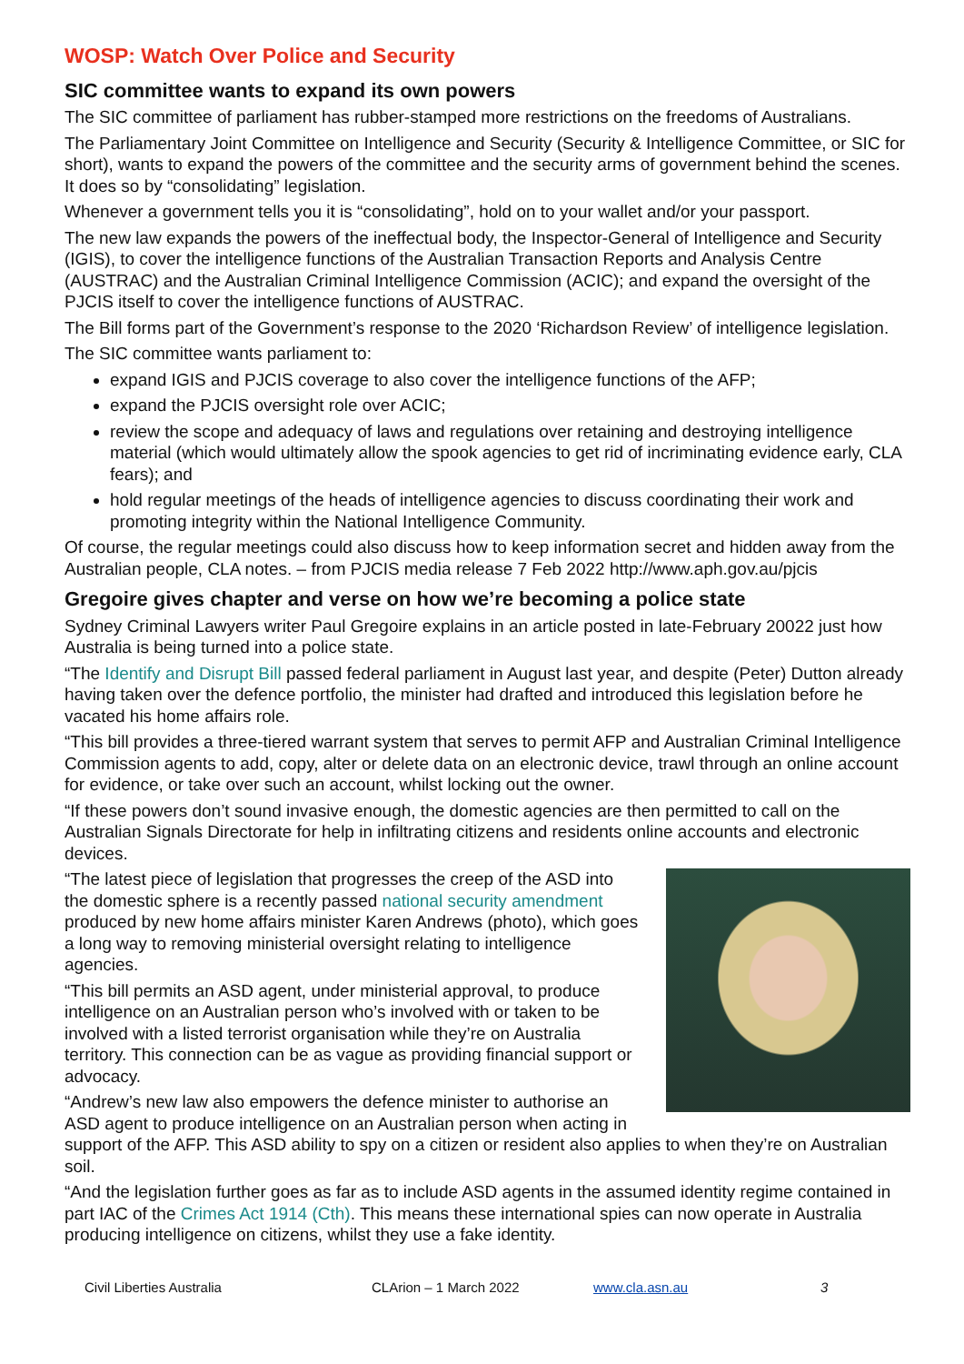WOSP: Watch Over Police and Security
SIC committee wants to expand its own powers
The SIC committee of parliament has rubber-stamped more restrictions on the freedoms of Australians.
The Parliamentary Joint Committee on Intelligence and Security (Security & Intelligence Committee, or SIC for short), wants to expand the powers of the committee and the security arms of government behind the scenes. It does so by “consolidating” legislation.
Whenever a government tells you it is “consolidating”, hold on to your wallet and/or your passport.
The new law expands the powers of the ineffectual body, the Inspector-General of Intelligence and Security (IGIS), to cover the intelligence functions of the Australian Transaction Reports and Analysis Centre (AUSTRAC) and the Australian Criminal Intelligence Commission (ACIC); and expand the oversight of the PJCIS itself to cover the intelligence functions of AUSTRAC.
The Bill forms part of the Government’s response to the 2020 ‘Richardson Review’ of intelligence legislation.
The SIC committee wants parliament to:
expand IGIS and PJCIS coverage to also cover the intelligence functions of the AFP;
expand the PJCIS oversight role over ACIC;
review the scope and adequacy of laws and regulations over retaining and destroying intelligence material (which would ultimately allow the spook agencies to get rid of incriminating evidence early, CLA fears); and
hold regular meetings of the heads of intelligence agencies to discuss coordinating their work and promoting integrity within the National Intelligence Community.
Of course, the regular meetings could also discuss how to keep information secret and hidden away from the Australian people, CLA notes. – from PJCIS media release 7 Feb 2022 http://www.aph.gov.au/pjcis
Gregoire gives chapter and verse on how we’re becoming a police state
Sydney Criminal Lawyers writer Paul Gregoire explains in an article posted in late-February 20022 just how Australia is being turned into a police state.
“The Identify and Disrupt Bill passed federal parliament in August last year, and despite (Peter) Dutton already having taken over the defence portfolio, the minister had drafted and introduced this legislation before he vacated his home affairs role.
“This bill provides a three-tiered warrant system that serves to permit AFP and Australian Criminal Intelligence Commission agents to add, copy, alter or delete data on an electronic device, trawl through an online account for evidence, or take over such an account, whilst locking out the owner.
“If these powers don’t sound invasive enough, the domestic agencies are then permitted to call on the Australian Signals Directorate for help in infiltrating citizens and residents online accounts and electronic devices.
“The latest piece of legislation that progresses the creep of the ASD into the domestic sphere is a recently passed national security amendment produced by new home affairs minister Karen Andrews (photo), which goes a long way to removing ministerial oversight relating to intelligence agencies.
“This bill permits an ASD agent, under ministerial approval, to produce intelligence on an Australian person who’s involved with or taken to be involved with a listed terrorist organisation while they’re on Australia territory. This connection can be as vague as providing financial support or advocacy.
“Andrew’s new law also empowers the defence minister to authorise an ASD agent to produce intelligence on an Australian person when acting in support of the AFP. This ASD ability to spy on a citizen or resident also applies to when they’re on Australian soil.
“And the legislation further goes as far as to include ASD agents in the assumed identity regime contained in part IAC of the Crimes Act 1914 (Cth). This means these international spies can now operate in Australia producing intelligence on citizens, whilst they use a fake identity.
Civil Liberties Australia CLArion – 1 March 2022 www.cla.asn.au 3